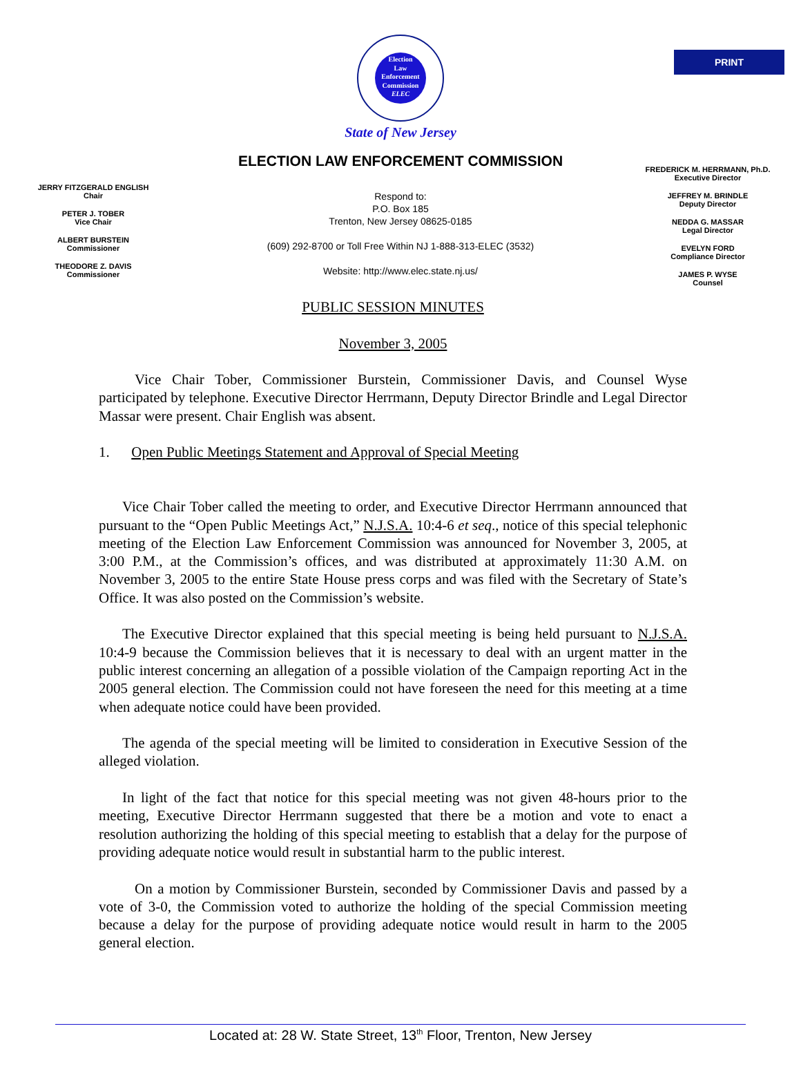PRINT
Election
Law
Enforcement
Commission
ELEC
State of New Jersey
ELECTION LAW ENFORCEMENT COMMISSION
JERRY FITZGERALD ENGLISH
Chair
PETER J. TOBER
Vice Chair
ALBERT BURSTEIN
Commissioner
THEODORE Z. DAVIS
Commissioner
Respond to:
P.O. Box 185
Trenton, New Jersey 08625-0185
(609) 292-8700 or Toll Free Within NJ 1-888-313-ELEC (3532)
Website: http://www.elec.state.nj.us/
FREDERICK M. HERRMANN, Ph.D.
Executive Director
JEFFREY M. BRINDLE
Deputy Director
NEDDA G. MASSAR
Legal Director
EVELYN FORD
Compliance Director
JAMES P. WYSE
Counsel
PUBLIC SESSION MINUTES
November 3, 2005
Vice Chair Tober, Commissioner Burstein, Commissioner Davis, and Counsel Wyse participated by telephone. Executive Director Herrmann, Deputy Director Brindle and Legal Director Massar were present. Chair English was absent.
1. Open Public Meetings Statement and Approval of Special Meeting
Vice Chair Tober called the meeting to order, and Executive Director Herrmann announced that pursuant to the “Open Public Meetings Act,” N.J.S.A. 10:4-6 et seq., notice of this special telephonic meeting of the Election Law Enforcement Commission was announced for November 3, 2005, at 3:00 P.M., at the Commission’s offices, and was distributed at approximately 11:30 A.M. on November 3, 2005 to the entire State House press corps and was filed with the Secretary of State’s Office. It was also posted on the Commission’s website.
The Executive Director explained that this special meeting is being held pursuant to N.J.S.A. 10:4-9 because the Commission believes that it is necessary to deal with an urgent matter in the public interest concerning an allegation of a possible violation of the Campaign reporting Act in the 2005 general election. The Commission could not have foreseen the need for this meeting at a time when adequate notice could have been provided.
The agenda of the special meeting will be limited to consideration in Executive Session of the alleged violation.
In light of the fact that notice for this special meeting was not given 48-hours prior to the meeting, Executive Director Herrmann suggested that there be a motion and vote to enact a resolution authorizing the holding of this special meeting to establish that a delay for the purpose of providing adequate notice would result in substantial harm to the public interest.
On a motion by Commissioner Burstein, seconded by Commissioner Davis and passed by a vote of 3-0, the Commission voted to authorize the holding of the special Commission meeting because a delay for the purpose of providing adequate notice would result in harm to the 2005 general election.
Located at: 28 W. State Street, 13<sup>th</sup> Floor, Trenton, New Jersey